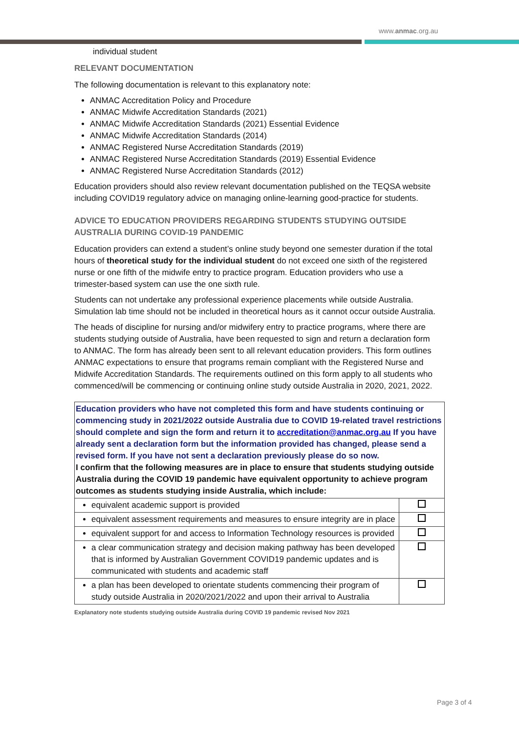www.anmac.org.au
individual student
RELEVANT DOCUMENTATION
The following documentation is relevant to this explanatory note:
ANMAC Accreditation Policy and Procedure
ANMAC Midwife Accreditation Standards (2021)
ANMAC Midwife Accreditation Standards (2021) Essential Evidence
ANMAC Midwife Accreditation Standards (2014)
ANMAC Registered Nurse Accreditation Standards (2019)
ANMAC Registered Nurse Accreditation Standards (2019) Essential Evidence
ANMAC Registered Nurse Accreditation Standards (2012)
Education providers should also review relevant documentation published on the TEQSA website including COVID19 regulatory advice on managing online-learning good-practice for students.
ADVICE TO EDUCATION PROVIDERS REGARDING STUDENTS STUDYING OUTSIDE AUSTRALIA DURING COVID-19 PANDEMIC
Education providers can extend a student’s online study beyond one semester duration if the total hours of theoretical study for the individual student do not exceed one sixth of the registered nurse or one fifth of the midwife entry to practice program. Education providers who use a trimester-based system can use the one sixth rule.
Students can not undertake any professional experience placements while outside Australia. Simulation lab time should not be included in theoretical hours as it cannot occur outside Australia.
The heads of discipline for nursing and/or midwifery entry to practice programs, where there are students studying outside of Australia, have been requested to sign and return a declaration form to ANMAC. The form has already been sent to all relevant education providers. This form outlines ANMAC expectations to ensure that programs remain compliant with the Registered Nurse and Midwife Accreditation Standards. The requirements outlined on this form apply to all students who commenced/will be commencing or continuing online study outside Australia in 2020, 2021, 2022.
| Education providers who have not completed this form and have students continuing or commencing study in 2021/2022 outside Australia due to COVID 19-related travel restrictions should complete and sign the form and return it to accreditation@anmac.org.au If you have already sent a declaration form but the information provided has changed, please send a revised form. If you have not sent a declaration previously please do so now. I confirm that the following measures are in place to ensure that students studying outside Australia during the COVID 19 pandemic have equivalent opportunity to achieve program outcomes as students studying inside Australia, which include: | |
| equivalent academic support is provided | |
| equivalent assessment requirements and measures to ensure integrity are in place | |
| equivalent support for and access to Information Technology resources is provided | |
| a clear communication strategy and decision making pathway has been developed that is informed by Australian Government COVID19 pandemic updates and is communicated with students and academic staff | |
| a plan has been developed to orientate students commencing their program of study outside Australia in 2020/2021/2022 and upon their arrival to Australia | |
Explanatory note students studying outside Australia during COVID 19 pandemic revised Nov 2021
Page 3 of 4